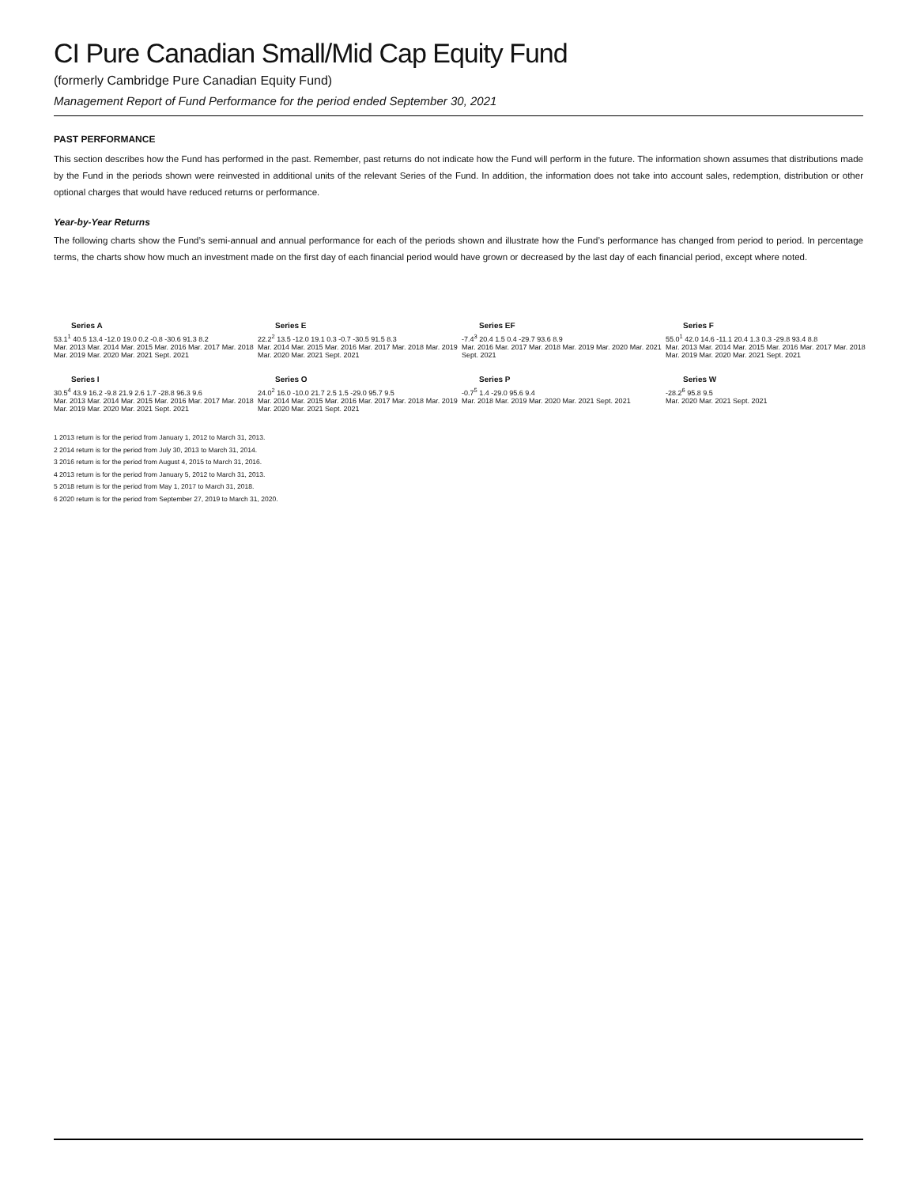CI Pure Canadian Small/Mid Cap Equity Fund
(formerly Cambridge Pure Canadian Equity Fund)
Management Report of Fund Performance for the period ended September 30, 2021
PAST PERFORMANCE
This section describes how the Fund has performed in the past. Remember, past returns do not indicate how the Fund will perform in the future. The information shown assumes that distributions made by the Fund in the periods shown were reinvested in additional units of the relevant Series of the Fund. In addition, the information does not take into account sales, redemption, distribution or other optional charges that would have reduced returns or performance.
Year-by-Year Returns
The following charts show the Fund’s semi-annual and annual performance for each of the periods shown and illustrate how the Fund’s performance has changed from period to period. In percentage terms, the charts show how much an investment made on the first day of each financial period would have grown or decreased by the last day of each financial period, except where noted.
Series A
53.1<sup>1</sup> 40.5 13.4 -12.0 19.0 0.2 -0.8 -30.6 91.3 8.2
Mar. 2013 Mar. 2014 Mar. 2015 Mar. 2016 Mar. 2017 Mar. 2018 Mar. 2019 Mar. 2020 Mar. 2021 Sept. 2021
Series E
22.2<sup>2</sup> 13.5 -12.0 19.1 0.3 -0.7 -30.5 91.5 8.3
Mar. 2014 Mar. 2015 Mar. 2016 Mar. 2017 Mar. 2018 Mar. 2019 Mar. 2020 Mar. 2021 Sept. 2021
Series EF
-7.4<sup>3</sup> 20.4 1.5 0.4 -29.7 93.6 8.9
Mar. 2016 Mar. 2017 Mar. 2018 Mar. 2019 Mar. 2020 Mar. 2021 Sept. 2021
Series F
55.0<sup>1</sup> 42.0 14.6 -11.1 20.4 1.3 0.3 -29.8 93.4 8.8
Mar. 2013 Mar. 2014 Mar. 2015 Mar. 2016 Mar. 2017 Mar. 2018 Mar. 2019 Mar. 2020 Mar. 2021 Sept. 2021
Series I
30.5<sup>4</sup> 43.9 16.2 -9.8 21.9 2.6 1.7 -28.8 96.3 9.6
Mar. 2013 Mar. 2014 Mar. 2015 Mar. 2016 Mar. 2017 Mar. 2018 Mar. 2019 Mar. 2020 Mar. 2021 Sept. 2021
Series O
24.0<sup>2</sup> 16.0 -10.0 21.7 2.5 1.5 -29.0 95.7 9.5
Mar. 2014 Mar. 2015 Mar. 2016 Mar. 2017 Mar. 2018 Mar. 2019 Mar. 2020 Mar. 2021 Sept. 2021
Series P
-0.7<sup>5</sup> 1.4 -29.0 95.6 9.4
Mar. 2018 Mar. 2019 Mar. 2020 Mar. 2021 Sept. 2021
Series W
-28.2<sup>6</sup> 95.8 9.5
Mar. 2020 Mar. 2021 Sept. 2021
1 2013 return is for the period from January 1, 2012 to March 31, 2013.
2 2014 return is for the period from July 30, 2013 to March 31, 2014.
3 2016 return is for the period from August 4, 2015 to March 31, 2016.
4 2013 return is for the period from January 5, 2012 to March 31, 2013.
5 2018 return is for the period from May 1, 2017 to March 31, 2018.
6 2020 return is for the period from September 27, 2019 to March 31, 2020.